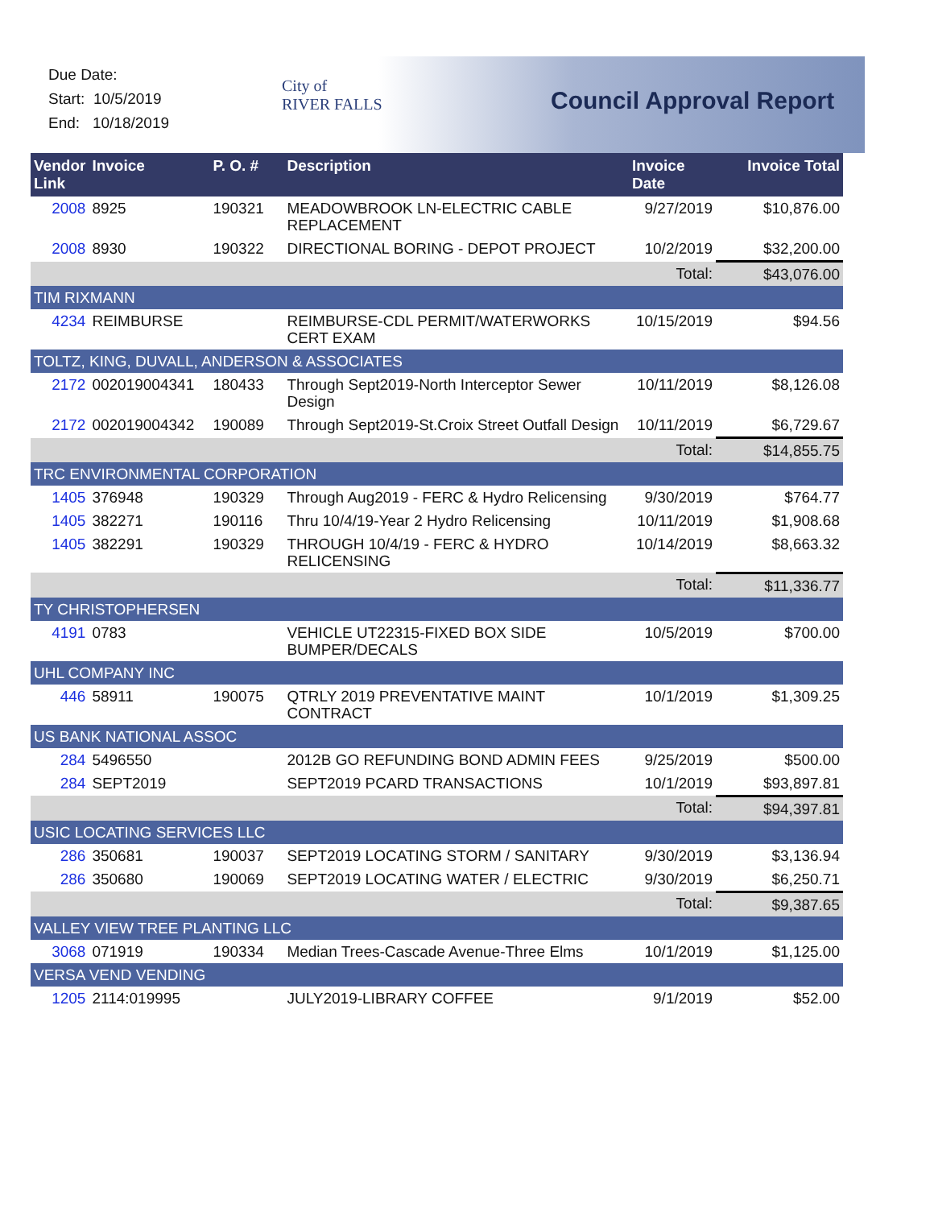Due Date:
Start: 10/5/2019
End: 10/18/2019
City of
RIVER FALLS
Council Approval Report
| Vendor Link | Invoice | P. O. # | Description | Invoice Date | Invoice Total |
| --- | --- | --- | --- | --- | --- |
| 2008 | 8925 | 190321 | MEADOWBROOK LN-ELECTRIC CABLE REPLACEMENT | 9/27/2019 | $10,876.00 |
| 2008 | 8930 | 190322 | DIRECTIONAL BORING - DEPOT PROJECT | 10/2/2019 | $32,200.00 |
| | | | | Total: | $43,076.00 |
| TIM RIXMANN | | | | | |
| 4234 | REIMBURSE | | REIMBURSE-CDL PERMIT/WATERWORKS CERT EXAM | 10/15/2019 | $94.56 |
| TOLTZ, KING, DUVALL, ANDERSON & ASSOCIATES | | | | | |
| 2172 | 002019004341 | 180433 | Through Sept2019-North Interceptor Sewer Design | 10/11/2019 | $8,126.08 |
| 2172 | 002019004342 | 190089 | Through Sept2019-St.Croix Street Outfall Design | 10/11/2019 | $6,729.67 |
| | | | | Total: | $14,855.75 |
| TRC ENVIRONMENTAL CORPORATION | | | | | |
| 1405 | 376948 | 190329 | Through Aug2019 - FERC & Hydro Relicensing | 9/30/2019 | $764.77 |
| 1405 | 382271 | 190116 | Thru 10/4/19-Year 2 Hydro Relicensing | 10/11/2019 | $1,908.68 |
| 1405 | 382291 | 190329 | THROUGH 10/4/19 - FERC & HYDRO RELICENSING | 10/14/2019 | $8,663.32 |
| | | | | Total: | $11,336.77 |
| TY CHRISTOPHERSEN | | | | | |
| 4191 | 0783 | | VEHICLE UT22315-FIXED BOX SIDE BUMPER/DECALS | 10/5/2019 | $700.00 |
| UHL COMPANY INC | | | | | |
| 446 | 58911 | 190075 | QTRLY 2019 PREVENTATIVE MAINT CONTRACT | 10/1/2019 | $1,309.25 |
| US BANK NATIONAL ASSOC | | | | | |
| 284 | 5496550 | | 2012B GO REFUNDING BOND ADMIN FEES | 9/25/2019 | $500.00 |
| 284 | SEPT2019 | | SEPT2019 PCARD TRANSACTIONS | 10/1/2019 | $93,897.81 |
| | | | | Total: | $94,397.81 |
| USIC LOCATING SERVICES LLC | | | | | |
| 286 | 350681 | 190037 | SEPT2019 LOCATING STORM / SANITARY | 9/30/2019 | $3,136.94 |
| 286 | 350680 | 190069 | SEPT2019 LOCATING WATER / ELECTRIC | 9/30/2019 | $6,250.71 |
| | | | | Total: | $9,387.65 |
| VALLEY VIEW TREE PLANTING LLC | | | | | |
| 3068 | 071919 | 190334 | Median Trees-Cascade Avenue-Three Elms | 10/1/2019 | $1,125.00 |
| VERSA VEND VENDING | | | | | |
| 1205 | 2114:019995 | | JULY2019-LIBRARY COFFEE | 9/1/2019 | $52.00 |